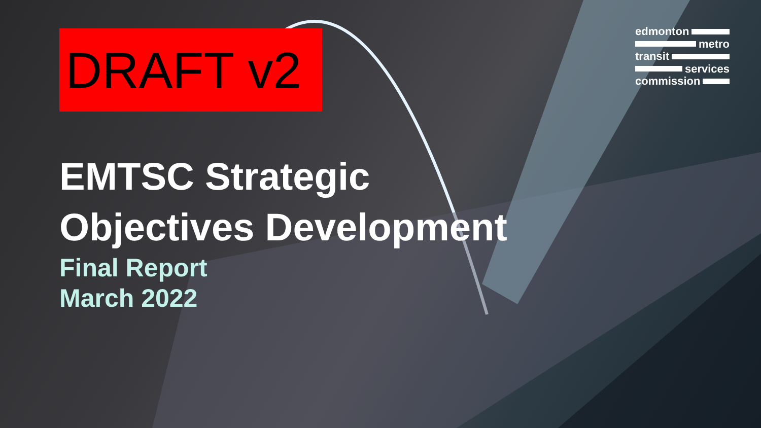DRAFT v2
edmonton
metro
transit
services
commission
EMTSC Strategic
Objectives Development
Final Report
March 2022